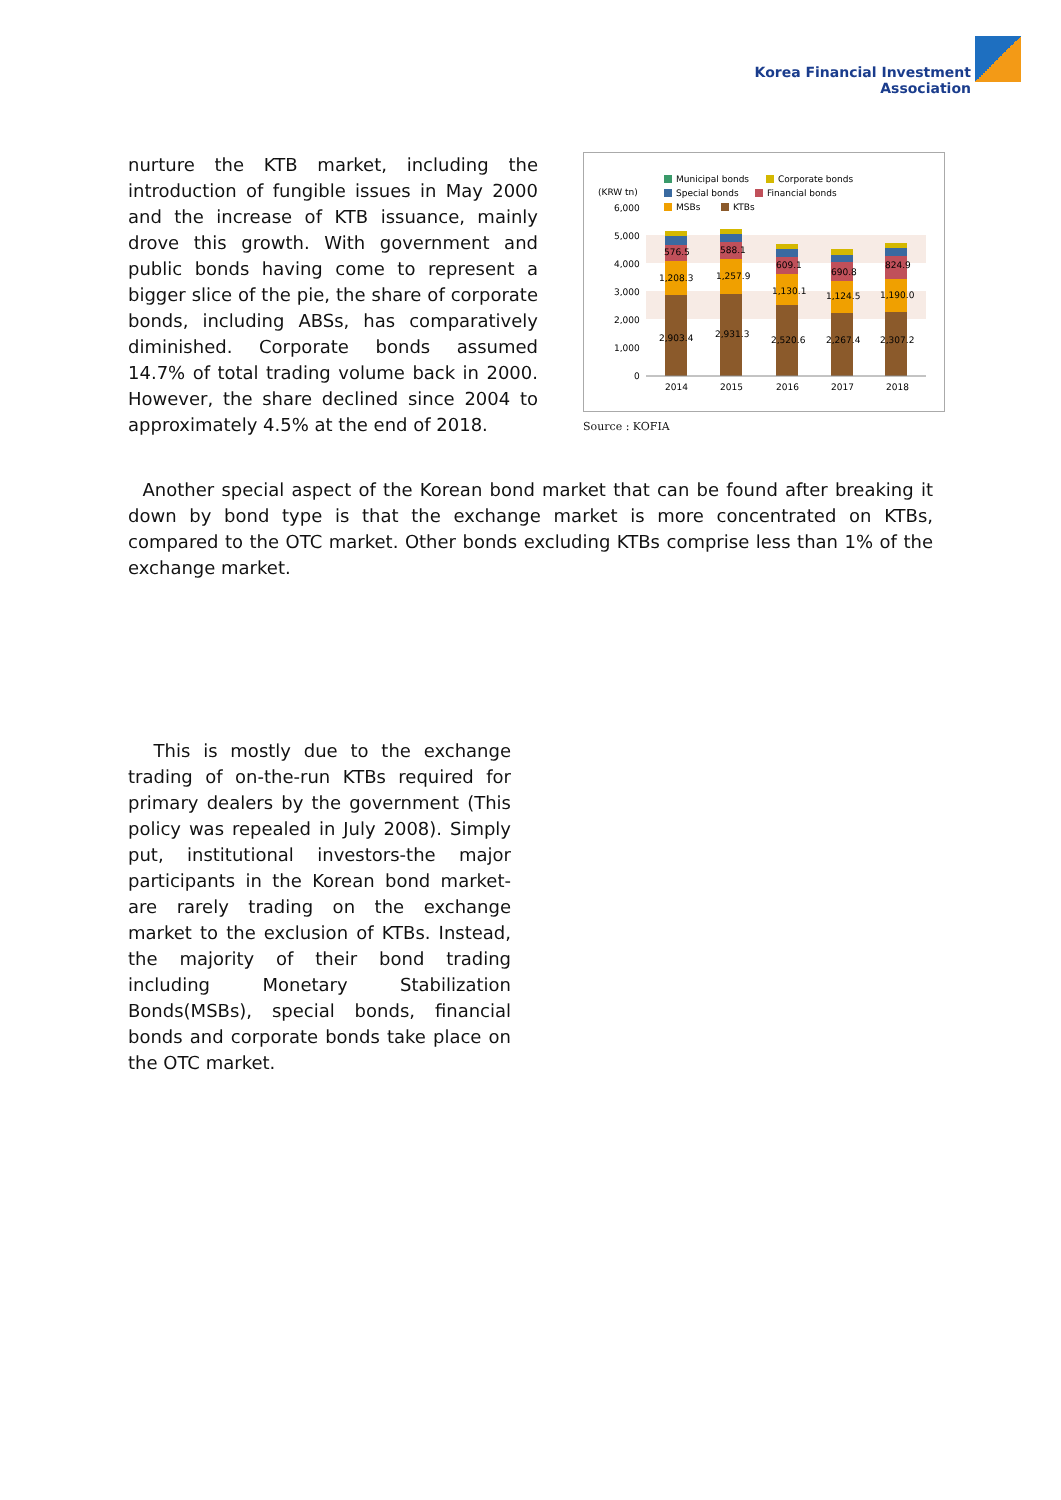Korea Financial Investment
Association
nurture the KTB market, including the introduction of fungible issues in May 2000 and the increase of KTB issuance, mainly drove this growth. With government and public bonds having come to represent a bigger slice of the pie, the share of corporate bonds, including ABSs, has comparatively diminished. Corporate bonds assumed 14.7% of total trading volume back in 2000. However, the share declined since 2004 to approximately 4.5% at the end of 2018.
Municipal bonds
Corporate bonds
Special bonds
Financial bonds
MSBs
KTBs
(KRW tn)
6,000
5,000
4,000
3,000
2,000
1,000
0
576.5
588.1
609.1
690.8
824.9
1,208.3
1,257.9
1,130.1
1,124.5
1,190.0
2,903.4
2,931.3
2,520.6
2,267.4
2,307.2
2014
2015
2016
2017
2018
Source : KOFIA
Another special aspect of the Korean bond market that can be found after breaking it down by bond type is that the exchange market is more concentrated on KTBs, compared to the OTC market. Other bonds excluding KTBs comprise less than 1% of the exchange market.
This is mostly due to the exchange trading of on-the-run KTBs required for primary dealers by the government (This policy was repealed in July 2008). Simply put, institutional investors-the major participants in the Korean bond market-are rarely trading on the exchange market to the exclusion of KTBs. Instead, the majority of their bond trading including Monetary Stabilization Bonds(MSBs), special bonds, financial bonds and corporate bonds take place on the OTC market.